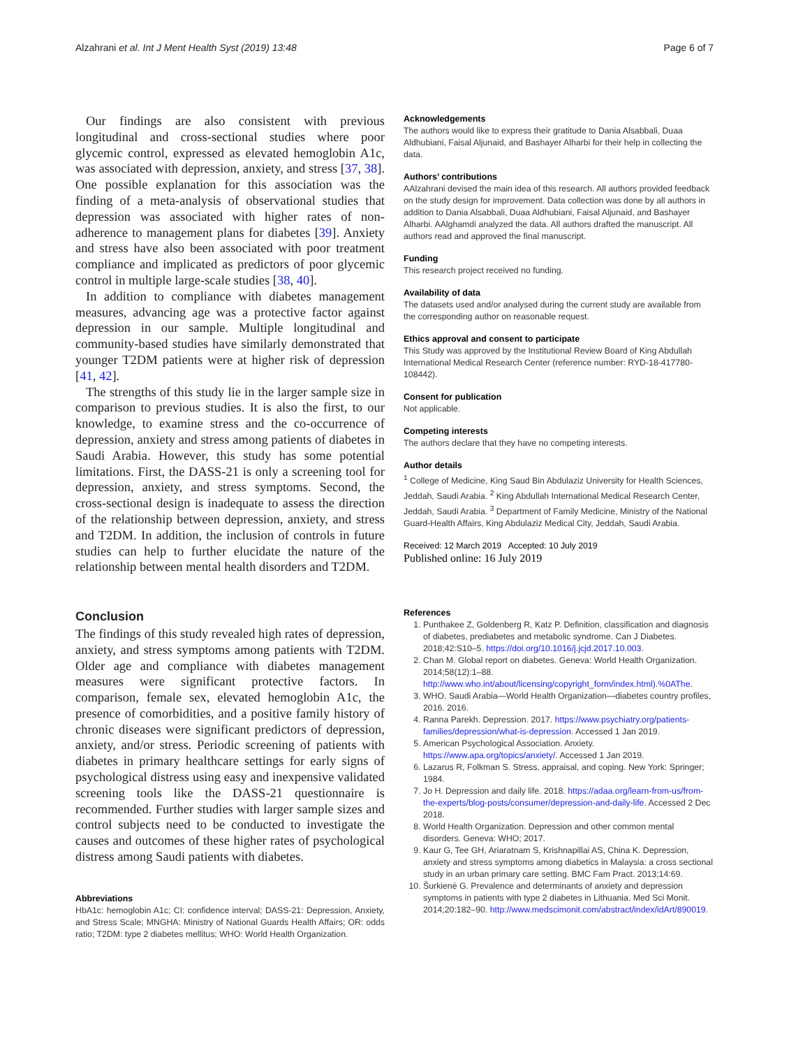Alzahrani et al. Int J Ment Health Syst (2019) 13:48 Page 6 of 7
Our findings are also consistent with previous longitudinal and cross-sectional studies where poor glycemic control, expressed as elevated hemoglobin A1c, was associated with depression, anxiety, and stress [37, 38]. One possible explanation for this association was the finding of a meta-analysis of observational studies that depression was associated with higher rates of non-adherence to management plans for diabetes [39]. Anxiety and stress have also been associated with poor treatment compliance and implicated as predictors of poor glycemic control in multiple large-scale studies [38, 40].
In addition to compliance with diabetes management measures, advancing age was a protective factor against depression in our sample. Multiple longitudinal and community-based studies have similarly demonstrated that younger T2DM patients were at higher risk of depression [41, 42].
The strengths of this study lie in the larger sample size in comparison to previous studies. It is also the first, to our knowledge, to examine stress and the co-occurrence of depression, anxiety and stress among patients of diabetes in Saudi Arabia. However, this study has some potential limitations. First, the DASS-21 is only a screening tool for depression, anxiety, and stress symptoms. Second, the cross-sectional design is inadequate to assess the direction of the relationship between depression, anxiety, and stress and T2DM. In addition, the inclusion of controls in future studies can help to further elucidate the nature of the relationship between mental health disorders and T2DM.
Conclusion
The findings of this study revealed high rates of depression, anxiety, and stress symptoms among patients with T2DM. Older age and compliance with diabetes management measures were significant protective factors. In comparison, female sex, elevated hemoglobin A1c, the presence of comorbidities, and a positive family history of chronic diseases were significant predictors of depression, anxiety, and/or stress. Periodic screening of patients with diabetes in primary healthcare settings for early signs of psychological distress using easy and inexpensive validated screening tools like the DASS-21 questionnaire is recommended. Further studies with larger sample sizes and control subjects need to be conducted to investigate the causes and outcomes of these higher rates of psychological distress among Saudi patients with diabetes.
Abbreviations
HbA1c: hemoglobin A1c; CI: confidence interval; DASS-21: Depression, Anxiety, and Stress Scale; MNGHA: Ministry of National Guards Health Affairs; OR: odds ratio; T2DM: type 2 diabetes mellitus; WHO: World Health Organization.
Acknowledgements
The authors would like to express their gratitude to Dania Alsabbali, Duaa Aldhubiani, Faisal Aljunaid, and Bashayer Alharbi for their help in collecting the data.
Authors’ contributions
AAlzahrani devised the main idea of this research. All authors provided feedback on the study design for improvement. Data collection was done by all authors in addition to Dania Alsabbali, Duaa Aldhubiani, Faisal Aljunaid, and Bashayer Alharbi. AAlghamdi analyzed the data. All authors drafted the manuscript. All authors read and approved the final manuscript.
Funding
This research project received no funding.
Availability of data
The datasets used and/or analysed during the current study are available from the corresponding author on reasonable request.
Ethics approval and consent to participate
This Study was approved by the Institutional Review Board of King Abdullah International Medical Research Center (reference number: RYD-18-417780-108442).
Consent for publication
Not applicable.
Competing interests
The authors declare that they have no competing interests.
Author details
<sup>1</sup> College of Medicine, King Saud Bin Abdulaziz University for Health Sciences, Jeddah, Saudi Arabia. <sup>2</sup> King Abdullah International Medical Research Center, Jeddah, Saudi Arabia. <sup>3</sup> Department of Family Medicine, Ministry of the National Guard-Health Affairs, King Abdulaziz Medical City, Jeddah, Saudi Arabia.
Received: 12 March 2019 Accepted: 10 July 2019
Published online: 16 July 2019
References
1. Punthakee Z, Goldenberg R, Katz P. Definition, classification and diagnosis of diabetes, prediabetes and metabolic syndrome. Can J Diabetes. 2018;42:S10–5. https://doi.org/10.1016/j.jcjd.2017.10.003.
2. Chan M. Global report on diabetes. Geneva: World Health Organization. 2014;58(12):1–88. http://www.who.int/about/licensing/copyright_form/index.html).%0AThe.
3. WHO. Saudi Arabia—World Health Organization—diabetes country profiles, 2016. 2016.
4. Ranna Parekh. Depression. 2017. https://www.psychiatry.org/patients-families/depression/what-is-depression. Accessed 1 Jan 2019.
5. American Psychological Association. Anxiety. https://www.apa.org/topics/anxiety/. Accessed 1 Jan 2019.
6. Lazarus R, Folkman S. Stress, appraisal, and coping. New York: Springer; 1984.
7. Jo H. Depression and daily life. 2018. https://adaa.org/learn-from-us/from-the-experts/blog-posts/consumer/depression-and-daily-life. Accessed 2 Dec 2018.
8. World Health Organization. Depression and other common mental disorders. Geneva: WHO; 2017.
9. Kaur G, Tee GH, Ariaratnam S, Krishnapillai AS, China K. Depression, anxiety and stress symptoms among diabetics in Malaysia: a cross sectional study in an urban primary care setting. BMC Fam Pract. 2013;14:69.
10. Šurkienė G. Prevalence and determinants of anxiety and depression symptoms in patients with type 2 diabetes in Lithuania. Med Sci Monit. 2014;20:182–90. http://www.medscimonit.com/abstract/index/idArt/890019.